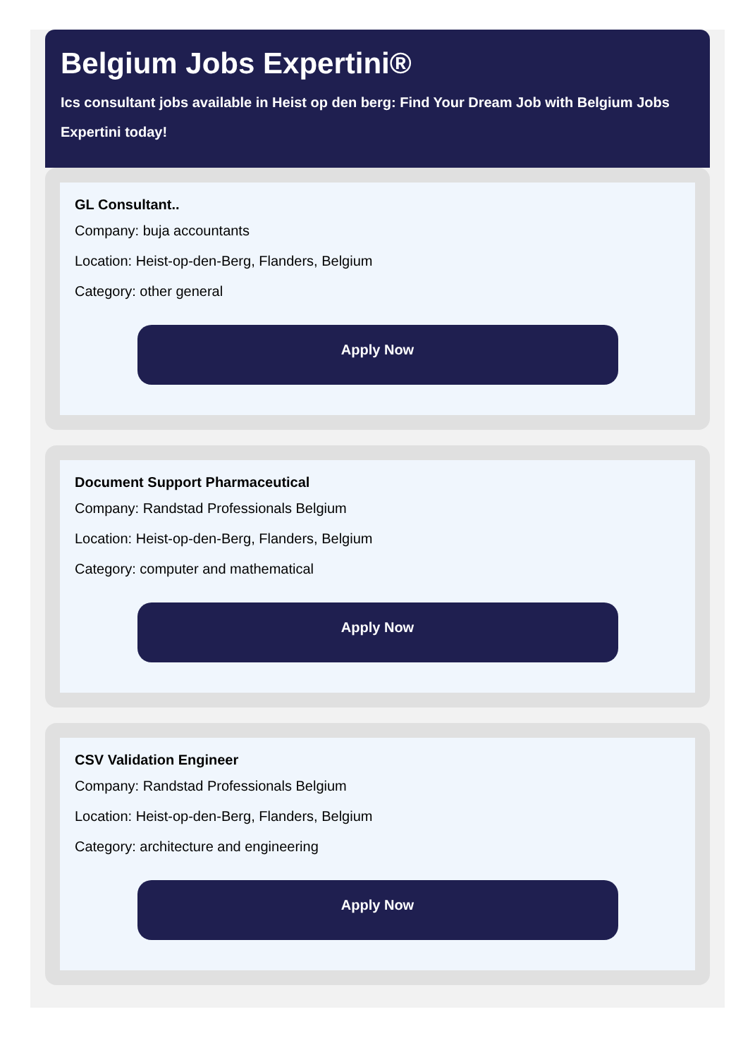Belgium Jobs Expertini®
Ics consultant jobs available in Heist op den berg: Find Your Dream Job with Belgium Jobs Expertini today!
GL Consultant..
Company: buja accountants
Location: Heist-op-den-Berg, Flanders, Belgium
Category: other general
Apply Now
Document Support Pharmaceutical
Company: Randstad Professionals Belgium
Location: Heist-op-den-Berg, Flanders, Belgium
Category: computer and mathematical
Apply Now
CSV Validation Engineer
Company: Randstad Professionals Belgium
Location: Heist-op-den-Berg, Flanders, Belgium
Category: architecture and engineering
Apply Now